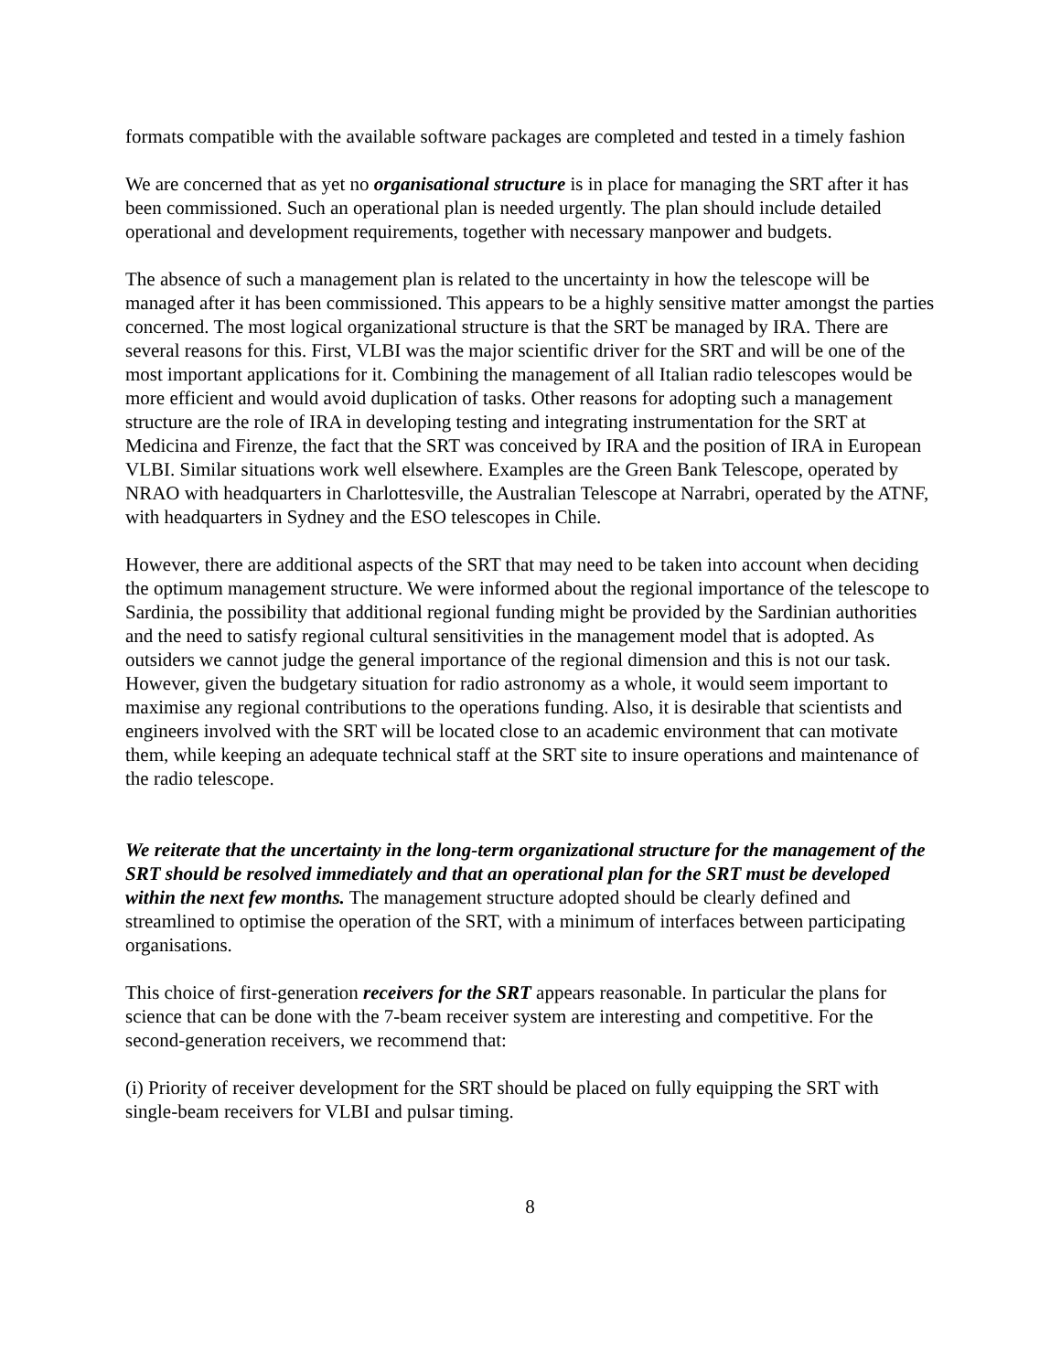formats compatible with the available software packages are completed and tested in a timely fashion
We are concerned that as yet no organisational structure is in place for managing the SRT after it has been commissioned. Such an operational plan is needed urgently. The plan should include detailed operational and development requirements, together with necessary manpower and budgets.
The absence of such a management plan is related to the uncertainty in how the telescope will be managed after it has been commissioned. This appears to be a highly sensitive matter amongst the parties concerned. The most logical organizational structure is that the SRT be managed by IRA. There are several reasons for this. First, VLBI was the major scientific driver for the SRT and will be one of the most important applications for it. Combining the management of all Italian radio telescopes would be more efficient and would avoid duplication of tasks. Other reasons for adopting such a management structure are the role of IRA in developing testing and integrating instrumentation for the SRT at Medicina and Firenze, the fact that the SRT was conceived by IRA and the position of IRA in European VLBI. Similar situations work well elsewhere. Examples are the Green Bank Telescope, operated by NRAO with headquarters in Charlottesville, the Australian Telescope at Narrabri, operated by the ATNF, with headquarters in Sydney and the ESO telescopes in Chile.
However, there are additional aspects of the SRT that may need to be taken into account when deciding the optimum management structure. We were informed about the regional importance of the telescope to Sardinia, the possibility that additional regional funding might be provided by the Sardinian authorities and the need to satisfy regional cultural sensitivities in the management model that is adopted. As outsiders we cannot judge the general importance of the regional dimension and this is not our task. However, given the budgetary situation for radio astronomy as a whole, it would seem important to maximise any regional contributions to the operations funding. Also, it is desirable that scientists and engineers involved with the SRT will be located close to an academic environment that can motivate them, while keeping an adequate technical staff at the SRT site to insure operations and maintenance of the radio telescope.
We reiterate that the uncertainty in the long-term organizational structure for the management of the SRT should be resolved immediately and that an operational plan for the SRT must be developed within the next few months. The management structure adopted should be clearly defined and streamlined to optimise the operation of the SRT, with a minimum of interfaces between participating organisations.
This choice of first-generation receivers for the SRT appears reasonable. In particular the plans for science that can be done with the 7-beam receiver system are interesting and competitive. For the second-generation receivers, we recommend that:
(i) Priority of receiver development for the SRT should be placed on fully equipping the SRT with single-beam receivers for VLBI and pulsar timing.
8